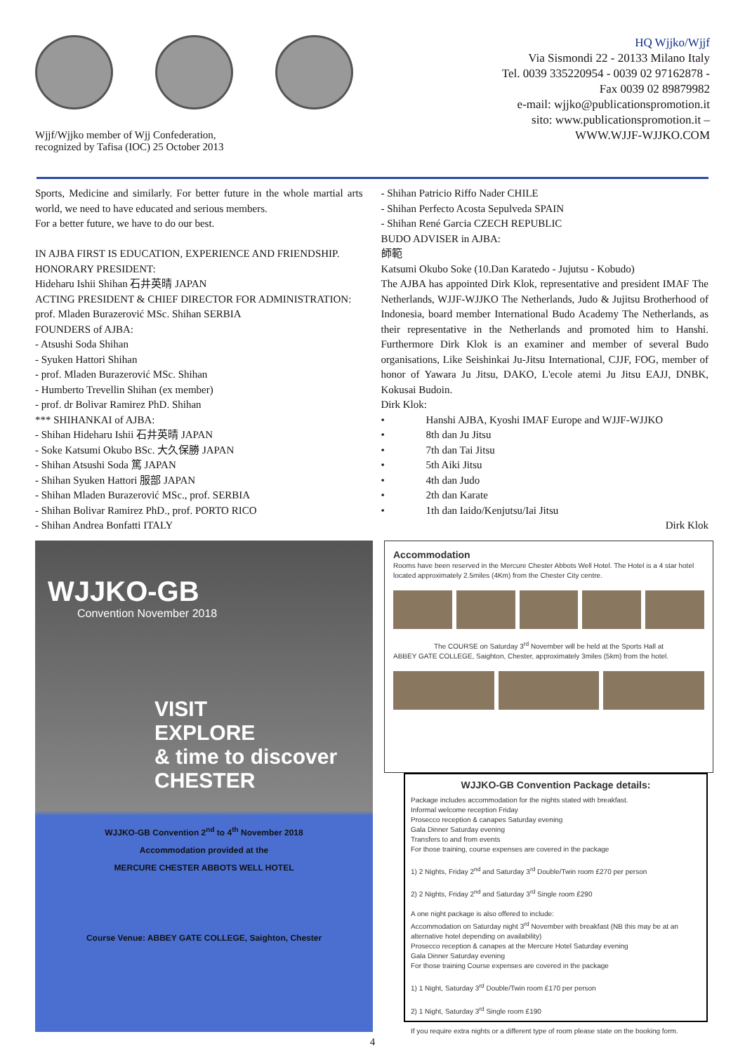Wjjf/Wjjko member of Wjj Confederation,
recognized by Tafisa (IOC) 25 October 2013
HQ Wjjko/Wjjf
Via Sismondi 22 - 20133 Milano Italy
Tel. 0039 335220954 - 0039 02 97162878 -
Fax 0039 02 89879982
e-mail: wjjko@publicationspromotion.it
sito: www.publicationspromotion.it –
WWW.WJJF-WJJKO.COM
Sports, Medicine and similarly. For better future in the whole martial arts world, we need to have educated and serious members.
For a better future, we have to do our best.
IN AJBA FIRST IS EDUCATION, EXPERIENCE AND FRIENDSHIP.
HONORARY PRESIDENT:
Hideharu Ishii Shihan 石井英晴 JAPAN
ACTING PRESIDENT & CHIEF DIRECTOR FOR ADMINISTRATION:
prof. Mladen Burazerović MSc. Shihan SERBIA
FOUNDERS of AJBA:
- Atsushi Soda Shihan
- Syuken Hattori Shihan
- prof. Mladen Burazerović MSc. Shihan
- Humberto Trevellin Shihan (ex member)
- prof. dr Bolivar Ramirez PhD. Shihan
*** SHIHANKAI of AJBA:
- Shihan Hideharu Ishii 石井英晴 JAPAN
- Soke Katsumi Okubo BSc. 大久保勝 JAPAN
- Shihan Atsushi Soda 篤 JAPAN
- Shihan Syuken Hattori 服部 JAPAN
- Shihan Mladen Burazerović MSc., prof. SERBIA
- Shihan Bolivar Ramirez PhD., prof. PORTO RICO
- Shihan Andrea Bonfatti ITALY
- Shihan Patricio Riffo Nader CHILE
- Shihan Perfecto Acosta Sepulveda SPAIN
- Shihan René Garcia CZECH REPUBLIC
BUDO ADVISER in AJBA:
師範
Katsumi Okubo Soke (10.Dan Karatedo - Jujutsu - Kobudo)
The AJBA has appointed Dirk Klok, representative and president IMAF The Netherlands, WJJF-WJJKO The Netherlands, Judo & Jujitsu Brotherhood of Indonesia, board member International Budo Academy The Netherlands, as their representative in the Netherlands and promoted him to Hanshi. Furthermore Dirk Klok is an examiner and member of several Budo organisations, Like Seishinkai Ju-Jitsu International, CJJF, FOG, member of honor of Yawara Ju Jitsu, DAKO, L'ecole atemi Ju Jitsu EAJJ, DNBK, Kokusai Budoin.
Dirk Klok:
• Hanshi AJBA, Kyoshi IMAF Europe and WJJF-WJJKO
• 8th dan Ju Jitsu
• 7th dan Tai Jitsu
• 5th Aiki Jitsu
• 4th dan Judo
• 2th dan Karate
• 1th dan Iaido/Kenjutsu/Iai Jitsu
Dirk Klok
WJJKO-GB
Convention November 2018
VISIT
EXPLORE
& time to discover
CHESTER
WJJKO-GB Convention 2<sup>nd</sup> to 4<sup>th</sup> November 2018
Accommodation provided at the
MERCURE CHESTER ABBOTS WELL HOTEL
Course Venue: ABBEY GATE COLLEGE, Saighton, Chester
Accommodation
Rooms have been reserved in the Mercure Chester Abbots Well Hotel. The Hotel is a 4 star hotel located approximately 2.5miles (4Km) from the Chester City centre.
The COURSE on Saturday 3<sup>rd</sup> November will be held at the Sports Hall at
ABBEY GATE COLLEGE, Saighton, Chester, approximately 3miles (5km) from the hotel.
WJJKO-GB Convention Package details:
Package includes accommodation for the nights stated with breakfast.
Informal welcome reception Friday
Prosecco reception & canapes Saturday evening
Gala Dinner Saturday evening
Transfers to and from events
For those training, course expenses are covered in the package
1) 2 Nights, Friday 2<sup>nd</sup> and Saturday 3<sup>rd</sup> Double/Twin room £270 per person
2) 2 Nights, Friday 2<sup>nd</sup> and Saturday 3<sup>rd</sup> Single room £290
A one night package is also offered to include:
Accommodation on Saturday night 3<sup>rd</sup> November with breakfast (NB this may be at an alternative hotel depending on availability)
Prosecco reception & canapes at the Mercure Hotel Saturday evening
Gala Dinner Saturday evening
For those training Course expenses are covered in the package
1) 1 Night, Saturday 3<sup>rd</sup> Double/Twin room £170 per person
2) 1 Night, Saturday 3<sup>rd</sup> Single room £190
If you require extra nights or a different type of room please state on the booking form.
4